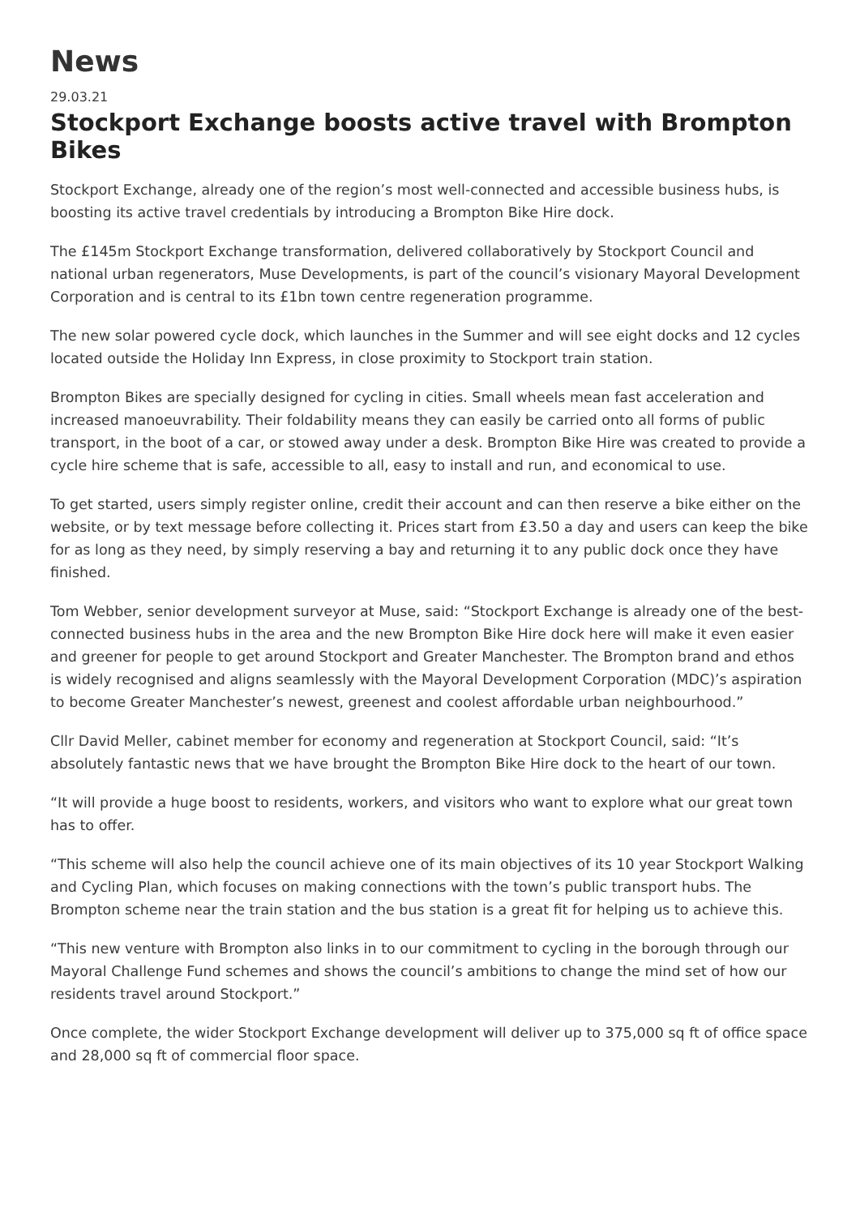News
29.03.21
Stockport Exchange boosts active travel with Brompton Bikes
Stockport Exchange, already one of the region’s most well-connected and accessible business hubs, is boosting its active travel credentials by introducing a Brompton Bike Hire dock.
The £145m Stockport Exchange transformation, delivered collaboratively by Stockport Council and national urban regenerators, Muse Developments, is part of the council’s visionary Mayoral Development Corporation and is central to its £1bn town centre regeneration programme.
The new solar powered cycle dock, which launches in the Summer and will see eight docks and 12 cycles located outside the Holiday Inn Express, in close proximity to Stockport train station.
Brompton Bikes are specially designed for cycling in cities. Small wheels mean fast acceleration and increased manoeuvrability. Their foldability means they can easily be carried onto all forms of public transport, in the boot of a car, or stowed away under a desk. Brompton Bike Hire was created to provide a cycle hire scheme that is safe, accessible to all, easy to install and run, and economical to use.
To get started, users simply register online, credit their account and can then reserve a bike either on the website, or by text message before collecting it. Prices start from £3.50 a day and users can keep the bike for as long as they need, by simply reserving a bay and returning it to any public dock once they have finished.
Tom Webber, senior development surveyor at Muse, said: “Stockport Exchange is already one of the best-connected business hubs in the area and the new Brompton Bike Hire dock here will make it even easier and greener for people to get around Stockport and Greater Manchester. The Brompton brand and ethos is widely recognised and aligns seamlessly with the Mayoral Development Corporation (MDC)’s aspiration to become Greater Manchester’s newest, greenest and coolest affordable urban neighbourhood.”
Cllr David Meller, cabinet member for economy and regeneration at Stockport Council, said: “It’s absolutely fantastic news that we have brought the Brompton Bike Hire dock to the heart of our town.
“It will provide a huge boost to residents, workers, and visitors who want to explore what our great town has to offer.
“This scheme will also help the council achieve one of its main objectives of its 10 year Stockport Walking and Cycling Plan, which focuses on making connections with the town’s public transport hubs. The Brompton scheme near the train station and the bus station is a great fit for helping us to achieve this.
“This new venture with Brompton also links in to our commitment to cycling in the borough through our Mayoral Challenge Fund schemes and shows the council’s ambitions to change the mind set of how our residents travel around Stockport.”
Once complete, the wider Stockport Exchange development will deliver up to 375,000 sq ft of office space and 28,000 sq ft of commercial floor space.